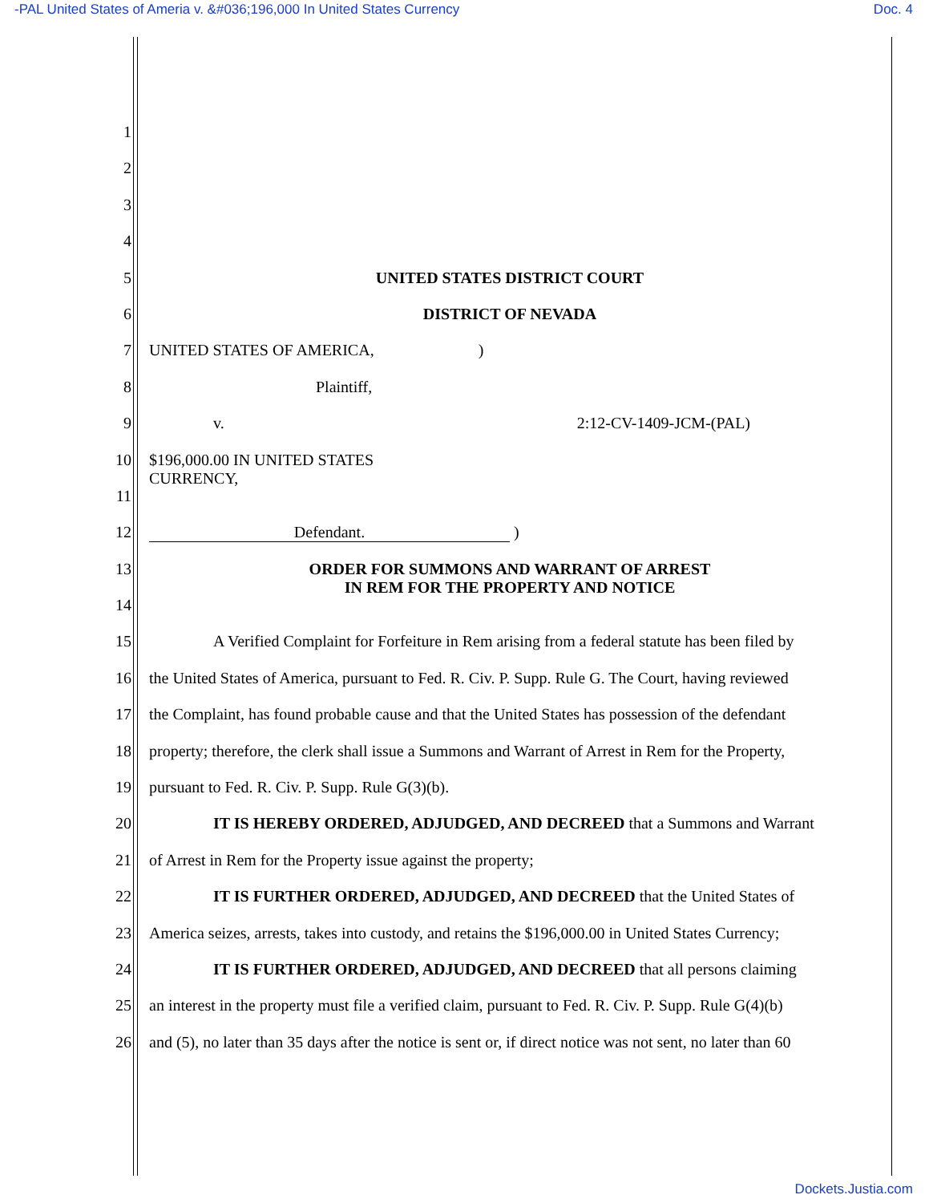-PAL United States of Ameria v. &#036;196,000 In United States Currency Doc. 4
1
2
3
4
5 UNITED STATES DISTRICT COURT
6 DISTRICT OF NEVADA
7 UNITED STATES OF AMERICA,)
8 Plaintiff,
9 v. 2:12-CV-1409-JCM-(PAL)
10 $196,000.00 IN UNITED STATES
CURRENCY,
11
12 Defendant. )
13 ORDER FOR SUMMONS AND WARRANT OF ARREST
IN REM FOR THE PROPERTY AND NOTICE
14
15 A Verified Complaint for Forfeiture in Rem arising from a federal statute has been filed by
16 the United States of America, pursuant to Fed. R. Civ. P. Supp. Rule G. The Court, having reviewed
17 the Complaint, has found probable cause and that the United States has possession of the defendant
18 property; therefore, the clerk shall issue a Summons and Warrant of Arrest in Rem for the Property,
19 pursuant to Fed. R. Civ. P. Supp. Rule G(3)(b).
20 IT IS HEREBY ORDERED, ADJUDGED, AND DECREED that a Summons and Warrant
21 of Arrest in Rem for the Property issue against the property;
22 IT IS FURTHER ORDERED, ADJUDGED, AND DECREED that the United States of
23 America seizes, arrests, takes into custody, and retains the $196,000.00 in United States Currency;
24 IT IS FURTHER ORDERED, ADJUDGED, AND DECREED that all persons claiming
25 an interest in the property must file a verified claim, pursuant to Fed. R. Civ. P. Supp. Rule G(4)(b)
26 and (5), no later than 35 days after the notice is sent or, if direct notice was not sent, no later than 60
Dockets.Justia.com